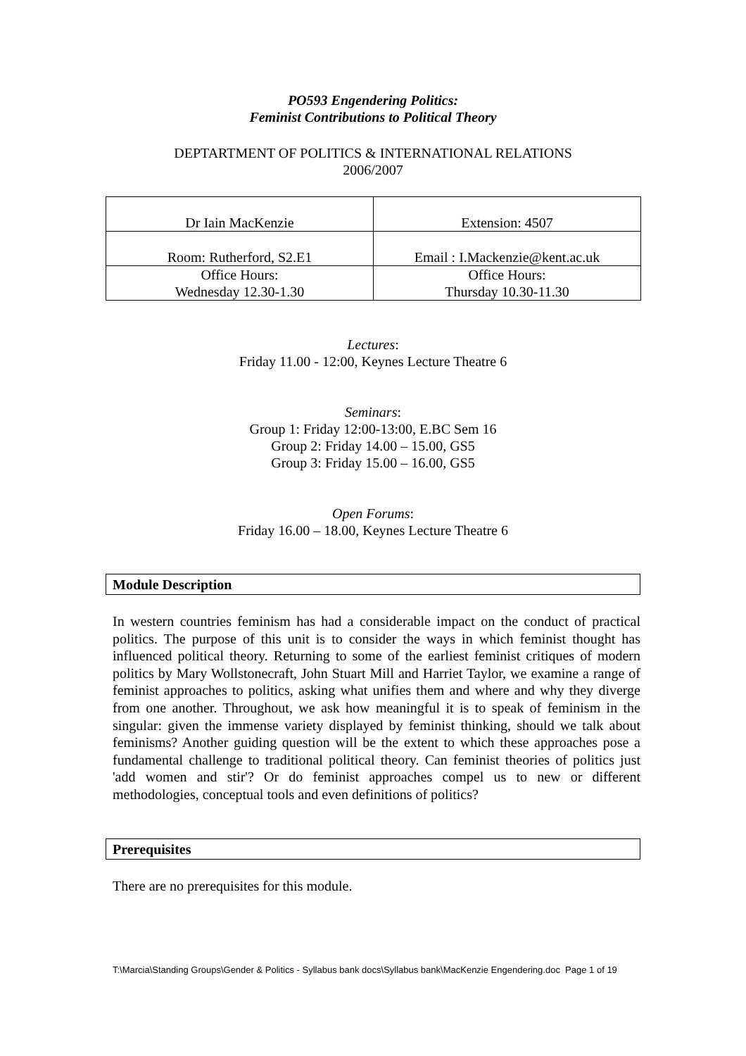PO593 Engendering Politics:
Feminist Contributions to Political Theory
DEPTARTMENT OF POLITICS & INTERNATIONAL RELATIONS
2006/2007
| Dr Iain MacKenzie | Extension: 4507 |
| Room: Rutherford, S2.E1 | Email : I.Mackenzie@kent.ac.uk |
| Office Hours: Wednesday 12.30-1.30 | Office Hours: Thursday 10.30-11.30 |
Lectures:
Friday 11.00 - 12:00, Keynes Lecture Theatre 6
Seminars:
Group 1: Friday 12:00-13:00, E.BC Sem 16
Group 2: Friday 14.00 – 15.00, GS5
Group 3: Friday 15.00 – 16.00, GS5
Open Forums:
Friday 16.00 – 18.00, Keynes Lecture Theatre 6
Module Description
In western countries feminism has had a considerable impact on the conduct of practical politics. The purpose of this unit is to consider the ways in which feminist thought has influenced political theory. Returning to some of the earliest feminist critiques of modern politics by Mary Wollstonecraft, John Stuart Mill and Harriet Taylor, we examine a range of feminist approaches to politics, asking what unifies them and where and why they diverge from one another. Throughout, we ask how meaningful it is to speak of feminism in the singular: given the immense variety displayed by feminist thinking, should we talk about feminisms? Another guiding question will be the extent to which these approaches pose a fundamental challenge to traditional political theory. Can feminist theories of politics just 'add women and stir'? Or do feminist approaches compel us to new or different methodologies, conceptual tools and even definitions of politics?
Prerequisites
There are no prerequisites for this module.
T:\Marcia\Standing Groups\Gender & Politics - Syllabus bank docs\Syllabus bank\MacKenzie Engendering.doc Page 1 of 19